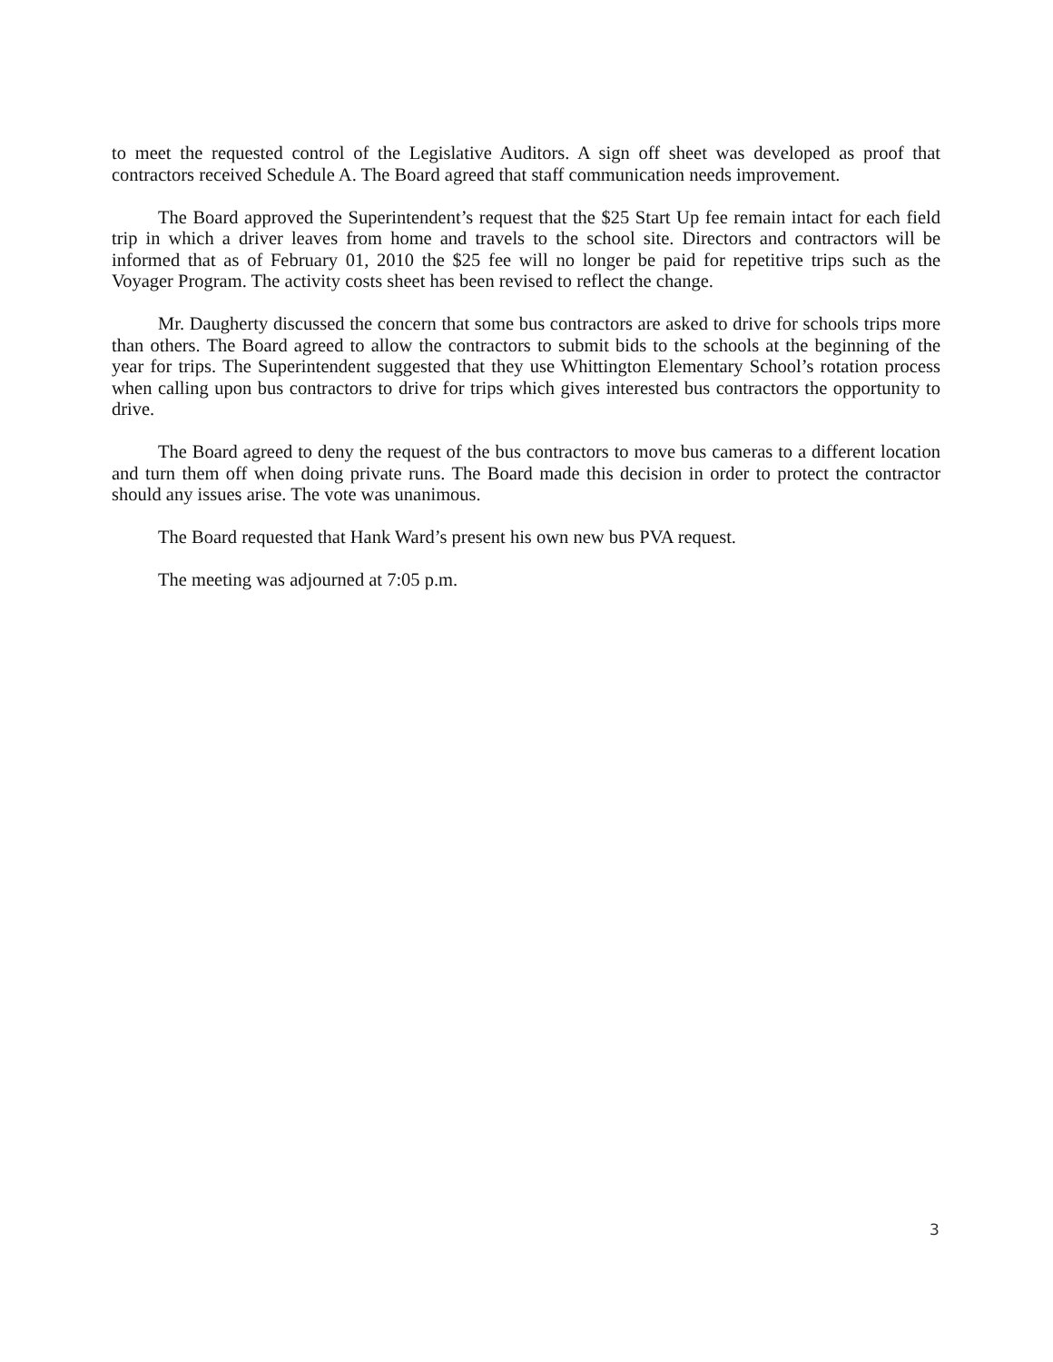to meet the requested control of the Legislative Auditors. A sign off sheet was developed as proof that contractors received Schedule A. The Board agreed that staff communication needs improvement.
The Board approved the Superintendent’s request that the $25 Start Up fee remain intact for each field trip in which a driver leaves from home and travels to the school site. Directors and contractors will be informed that as of February 01, 2010 the $25 fee will no longer be paid for repetitive trips such as the Voyager Program. The activity costs sheet has been revised to reflect the change.
Mr. Daugherty discussed the concern that some bus contractors are asked to drive for schools trips more than others. The Board agreed to allow the contractors to submit bids to the schools at the beginning of the year for trips. The Superintendent suggested that they use Whittington Elementary School’s rotation process when calling upon bus contractors to drive for trips which gives interested bus contractors the opportunity to drive.
The Board agreed to deny the request of the bus contractors to move bus cameras to a different location and turn them off when doing private runs. The Board made this decision in order to protect the contractor should any issues arise. The vote was unanimous.
The Board requested that Hank Ward’s present his own new bus PVA request.
The meeting was adjourned at 7:05 p.m.
3